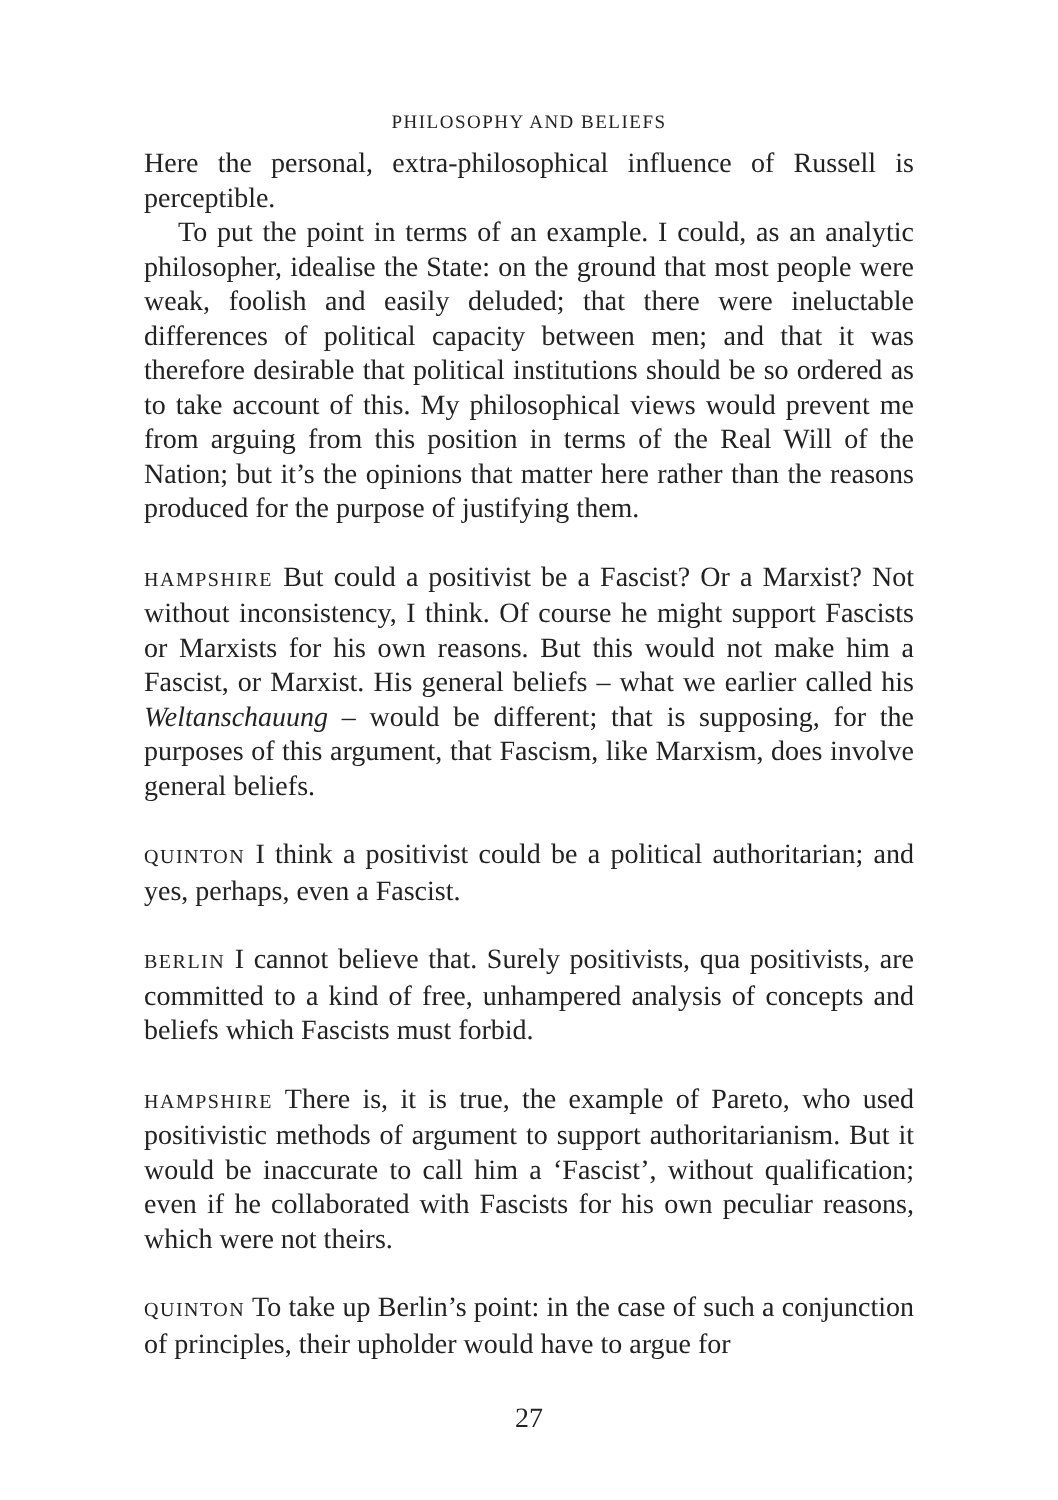PHILOSOPHY AND BELIEFS
Here the personal, extra-philosophical influence of Russell is perceptible.
To put the point in terms of an example. I could, as an analytic philosopher, idealise the State: on the ground that most people were weak, foolish and easily deluded; that there were ineluctable differences of political capacity between men; and that it was therefore desirable that political institutions should be so ordered as to take account of this. My philosophical views would prevent me from arguing from this position in terms of the Real Will of the Nation; but it’s the opinions that matter here rather than the reasons produced for the purpose of justifying them.
HAMPSHIRE But could a positivist be a Fascist? Or a Marxist? Not without inconsistency, I think. Of course he might support Fascists or Marxists for his own reasons. But this would not make him a Fascist, or Marxist. His general beliefs – what we earlier called his Weltanschauung – would be different; that is supposing, for the purposes of this argument, that Fascism, like Marxism, does involve general beliefs.
QUINTON I think a positivist could be a political authoritarian; and yes, perhaps, even a Fascist.
BERLIN I cannot believe that. Surely positivists, qua positivists, are committed to a kind of free, unhampered analysis of concepts and beliefs which Fascists must forbid.
HAMPSHIRE There is, it is true, the example of Pareto, who used positivistic methods of argument to support authoritarianism. But it would be inaccurate to call him a ‘Fascist’, without qualification; even if he collaborated with Fascists for his own peculiar reasons, which were not theirs.
QUINTON To take up Berlin’s point: in the case of such a conjunction of principles, their upholder would have to argue for
27